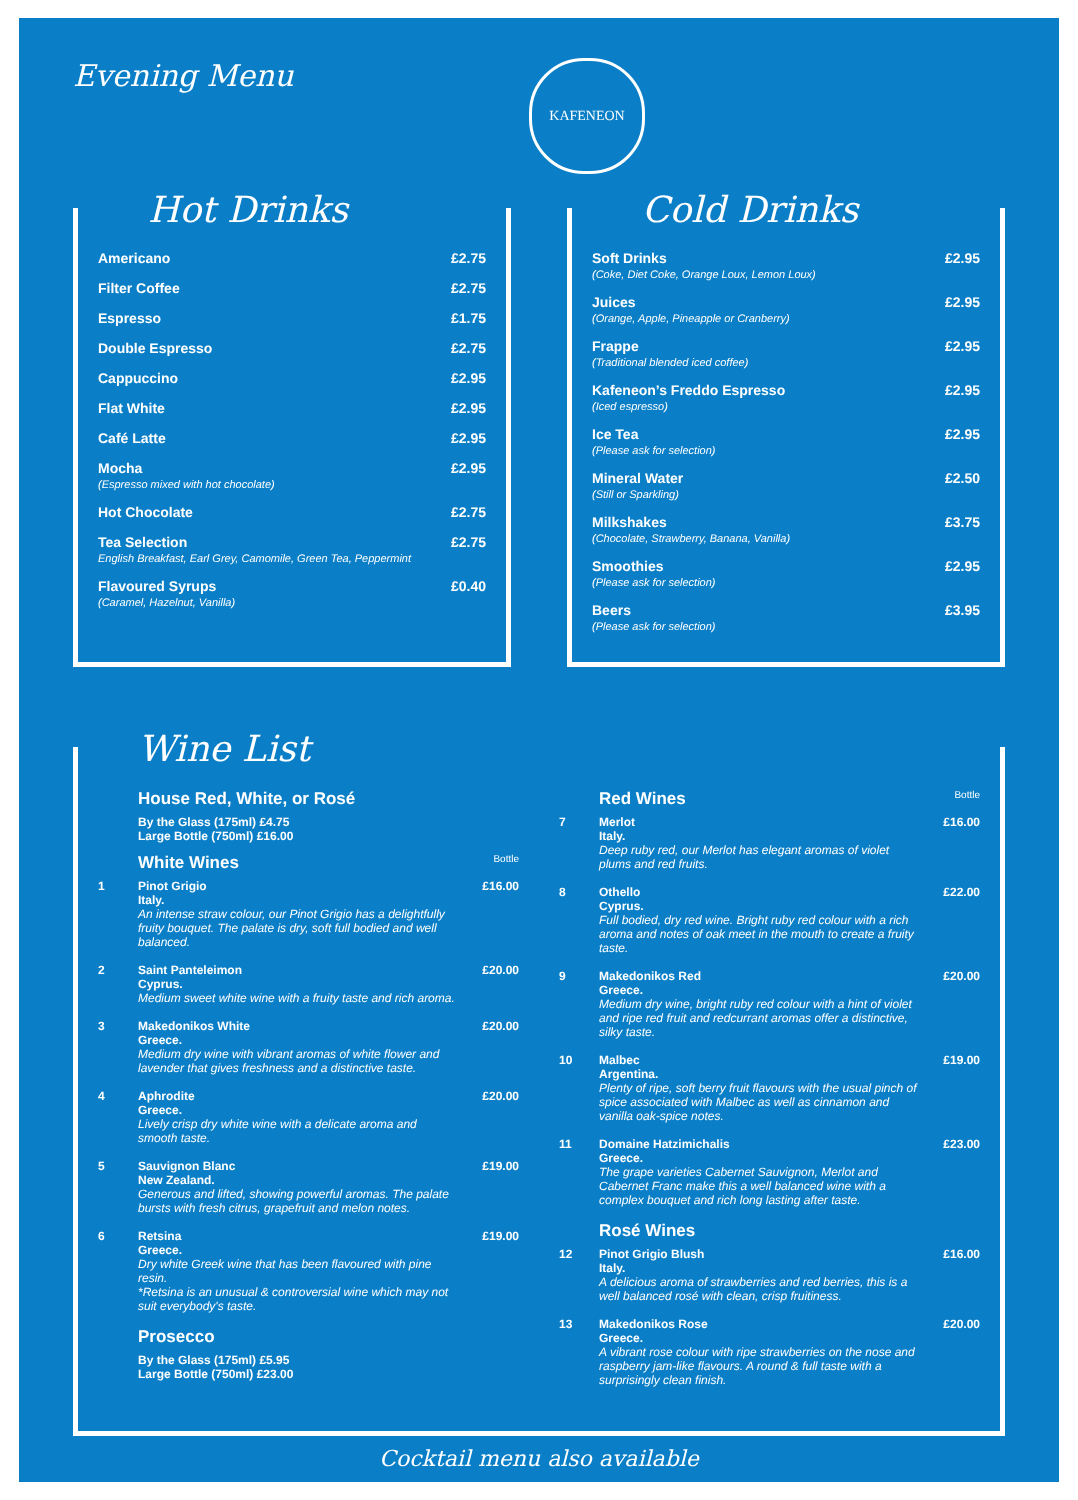Evening Menu
KAFENEON
Hot Drinks
Americano £2.75
Filter Coffee £2.75
Espresso £1.75
Double Espresso £2.75
Cappuccino £2.95
Flat White £2.95
Café Latte £2.95
Mocha
(Espresso mixed with hot chocolate)
£2.95
Hot Chocolate £2.75
Tea Selection
English Breakfast, Earl Grey, Camomile, Green Tea, Peppermint
£2.75
Flavoured Syrups
(Caramel, Hazelnut, Vanilla)
£0.40
Cold Drinks
Soft Drinks
(Coke, Diet Coke, Orange Loux, Lemon Loux)
£2.95
Juices
(Orange, Apple, Pineapple or Cranberry)
£2.95
Frappe
(Traditional blended iced coffee)
£2.95
Kafeneon’s Freddo Espresso
(Iced espresso)
£2.95
Ice Tea
(Please ask for selection)
£2.95
Mineral Water
(Still or Sparkling)
£2.50
Milkshakes
(Chocolate, Strawberry, Banana, Vanilla)
£3.75
Smoothies
(Please ask for selection)
£2.95
Beers
(Please ask for selection)
£3.95
Wine List
House Red, White, or Rosé
By the Glass (175ml) £4.75
Large Bottle (750ml) £16.00
White Wines Bottle
1 Pinot Grigio
Italy.
An intense straw colour, our Pinot Grigio has a delightfully fruity bouquet. The palate is dry, soft full bodied and well balanced.
£16.00
2 Saint Panteleimon
Cyprus.
Medium sweet white wine with a fruity taste and rich aroma.
£20.00
3 Makedonikos White
Greece.
Medium dry wine with vibrant aromas of white flower and lavender that gives freshness and a distinctive taste.
£20.00
4 Aphrodite
Greece.
Lively crisp dry white wine with a delicate aroma and smooth taste.
£20.00
5 Sauvignon Blanc
New Zealand.
Generous and lifted, showing powerful aromas. The palate bursts with fresh citrus, grapefruit and melon notes.
£19.00
6 Retsina
Greece.
Dry white Greek wine that has been flavoured with pine resin.
*Retsina is an unusual & controversial wine which may not suit everybody's taste.
£19.00
Prosecco
By the Glass (175ml) £5.95
Large Bottle (750ml) £23.00
Red Wines Bottle
7 Merlot
Italy.
Deep ruby red, our Merlot has elegant aromas of violet plums and red fruits.
£16.00
8 Othello
Cyprus.
Full bodied, dry red wine. Bright ruby red colour with a rich aroma and notes of oak meet in the mouth to create a fruity taste.
£22.00
9 Makedonikos Red
Greece.
Medium dry wine, bright ruby red colour with a hint of violet and ripe red fruit and redcurrant aromas offer a distinctive, silky taste.
£20.00
10 Malbec
Argentina.
Plenty of ripe, soft berry fruit flavours with the usual pinch of spice associated with Malbec as well as cinnamon and vanilla oak-spice notes.
£19.00
11 Domaine Hatzimichalis
Greece.
The grape varieties Cabernet Sauvignon, Merlot and Cabernet Franc make this a well balanced wine with a complex bouquet and rich long lasting after taste.
£23.00
Rosé Wines
12 Pinot Grigio Blush
Italy.
A delicious aroma of strawberries and red berries, this is a well balanced rosé with clean, crisp fruitiness.
£16.00
13 Makedonikos Rose
Greece.
A vibrant rose colour with ripe strawberries on the nose and raspberry jam-like flavours. A round & full taste with a surprisingly clean finish.
£20.00
Cocktail menu also available